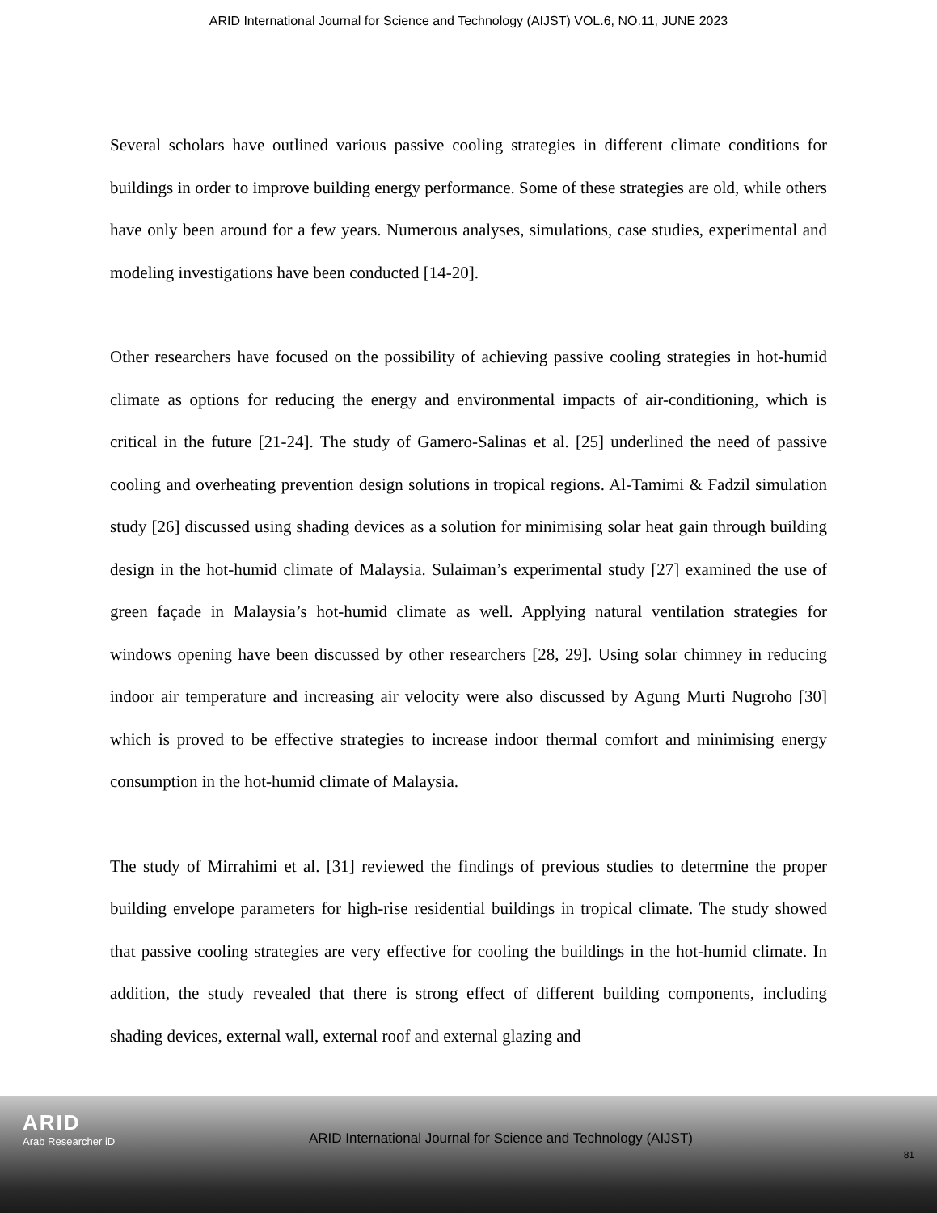ARID International Journal for Science and Technology (AIJST) VOL.6, NO.11, JUNE 2023
Several scholars have outlined various passive cooling strategies in different climate conditions for buildings in order to improve building energy performance. Some of these strategies are old, while others have only been around for a few years. Numerous analyses, simulations, case studies, experimental and modeling investigations have been conducted [14-20].
Other researchers have focused on the possibility of achieving passive cooling strategies in hot-humid climate as options for reducing the energy and environmental impacts of air-conditioning, which is critical in the future [21-24]. The study of Gamero-Salinas et al. [25] underlined the need of passive cooling and overheating prevention design solutions in tropical regions. Al-Tamimi & Fadzil simulation study [26] discussed using shading devices as a solution for minimising solar heat gain through building design in the hot-humid climate of Malaysia. Sulaiman’s experimental study [27] examined the use of green façade in Malaysia’s hot-humid climate as well. Applying natural ventilation strategies for windows opening have been discussed by other researchers [28, 29]. Using solar chimney in reducing indoor air temperature and increasing air velocity were also discussed by Agung Murti Nugroho [30] which is proved to be effective strategies to increase indoor thermal comfort and minimising energy consumption in the hot-humid climate of Malaysia.
The study of Mirrahimi et al. [31] reviewed the findings of previous studies to determine the proper building envelope parameters for high-rise residential buildings in tropical climate. The study showed that passive cooling strategies are very effective for cooling the buildings in the hot-humid climate. In addition, the study revealed that there is strong effect of different building components, including shading devices, external wall, external roof and external glazing and
ARID
Arab Researcher iD
ARID International Journal for Science and Technology (AIJST)
81